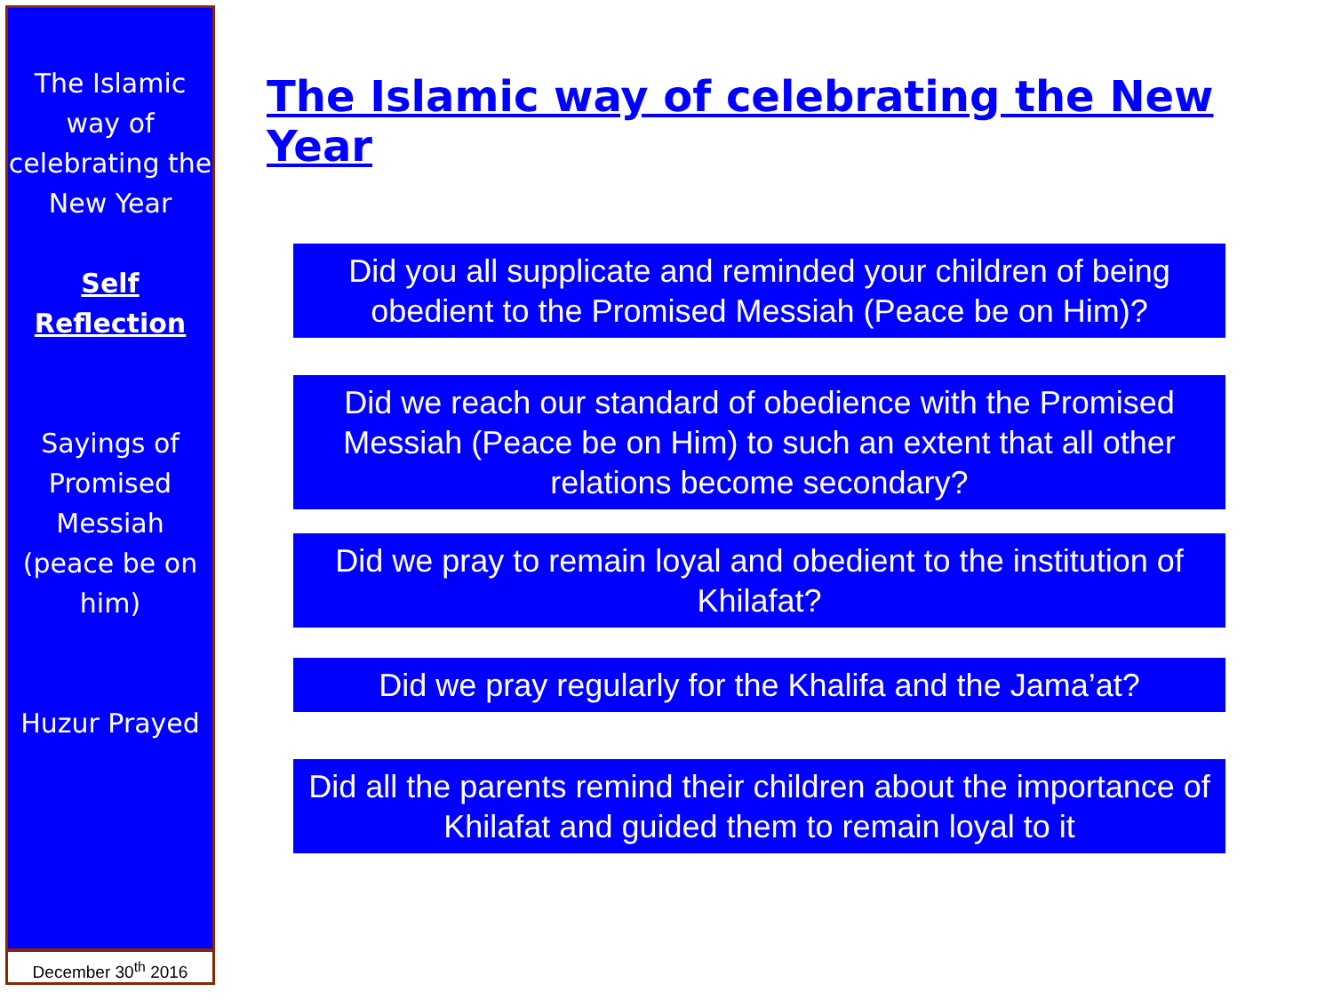The Islamic way of celebrating the New Year
Self Reflection
Sayings of Promised Messiah (peace be on him)
Huzur Prayed
December 30<sup>th</sup> 2016
The Islamic way of celebrating the New Year
Did you all supplicate and reminded your children of being obedient to the Promised Messiah (Peace be on Him)?
Did we reach our standard of obedience with the Promised Messiah (Peace be on Him) to such an extent that all other relations become secondary?
Did we pray to remain loyal and obedient to the institution of Khilafat?
Did we pray regularly for the Khalifa and the Jama’at?
Did all the parents remind their children about the importance of Khilafat and guided them to remain loyal to it